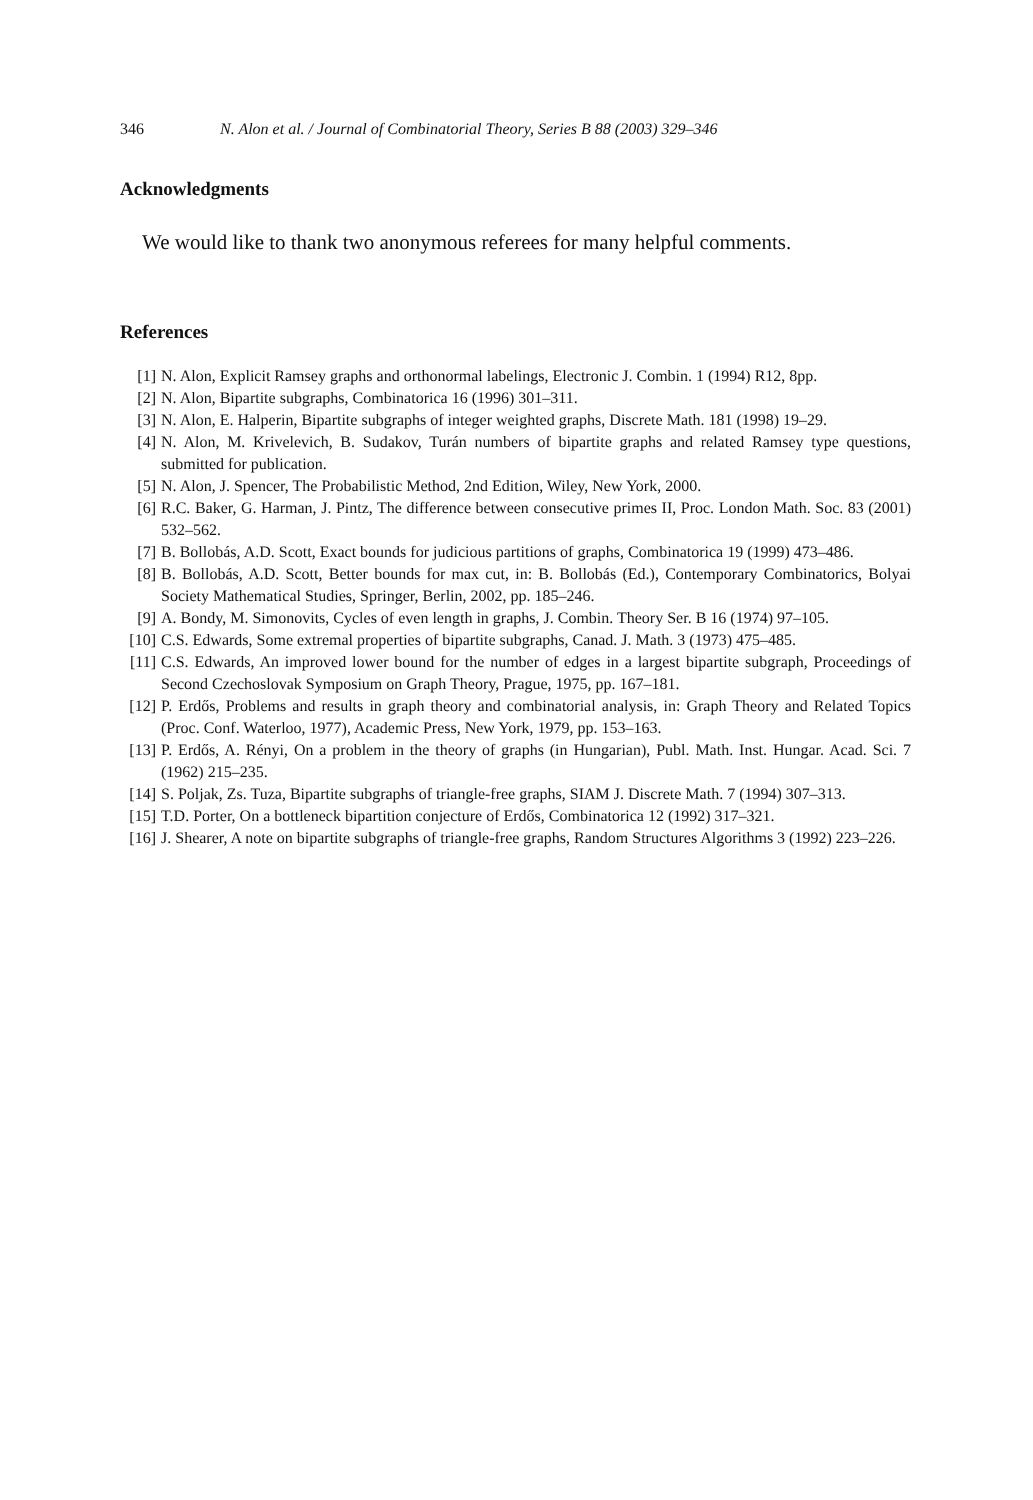346 N. Alon et al. / Journal of Combinatorial Theory, Series B 88 (2003) 329–346
Acknowledgments
We would like to thank two anonymous referees for many helpful comments.
References
[1] N. Alon, Explicit Ramsey graphs and orthonormal labelings, Electronic J. Combin. 1 (1994) R12, 8pp.
[2] N. Alon, Bipartite subgraphs, Combinatorica 16 (1996) 301–311.
[3] N. Alon, E. Halperin, Bipartite subgraphs of integer weighted graphs, Discrete Math. 181 (1998) 19–29.
[4] N. Alon, M. Krivelevich, B. Sudakov, Turán numbers of bipartite graphs and related Ramsey type questions, submitted for publication.
[5] N. Alon, J. Spencer, The Probabilistic Method, 2nd Edition, Wiley, New York, 2000.
[6] R.C. Baker, G. Harman, J. Pintz, The difference between consecutive primes II, Proc. London Math. Soc. 83 (2001) 532–562.
[7] B. Bollobás, A.D. Scott, Exact bounds for judicious partitions of graphs, Combinatorica 19 (1999) 473–486.
[8] B. Bollobás, A.D. Scott, Better bounds for max cut, in: B. Bollobás (Ed.), Contemporary Combinatorics, Bolyai Society Mathematical Studies, Springer, Berlin, 2002, pp. 185–246.
[9] A. Bondy, M. Simonovits, Cycles of even length in graphs, J. Combin. Theory Ser. B 16 (1974) 97–105.
[10] C.S. Edwards, Some extremal properties of bipartite subgraphs, Canad. J. Math. 3 (1973) 475–485.
[11] C.S. Edwards, An improved lower bound for the number of edges in a largest bipartite subgraph, Proceedings of Second Czechoslovak Symposium on Graph Theory, Prague, 1975, pp. 167–181.
[12] P. Erdős, Problems and results in graph theory and combinatorial analysis, in: Graph Theory and Related Topics (Proc. Conf. Waterloo, 1977), Academic Press, New York, 1979, pp. 153–163.
[13] P. Erdős, A. Rényi, On a problem in the theory of graphs (in Hungarian), Publ. Math. Inst. Hungar. Acad. Sci. 7 (1962) 215–235.
[14] S. Poljak, Zs. Tuza, Bipartite subgraphs of triangle-free graphs, SIAM J. Discrete Math. 7 (1994) 307–313.
[15] T.D. Porter, On a bottleneck bipartition conjecture of Erdős, Combinatorica 12 (1992) 317–321.
[16] J. Shearer, A note on bipartite subgraphs of triangle-free graphs, Random Structures Algorithms 3 (1992) 223–226.